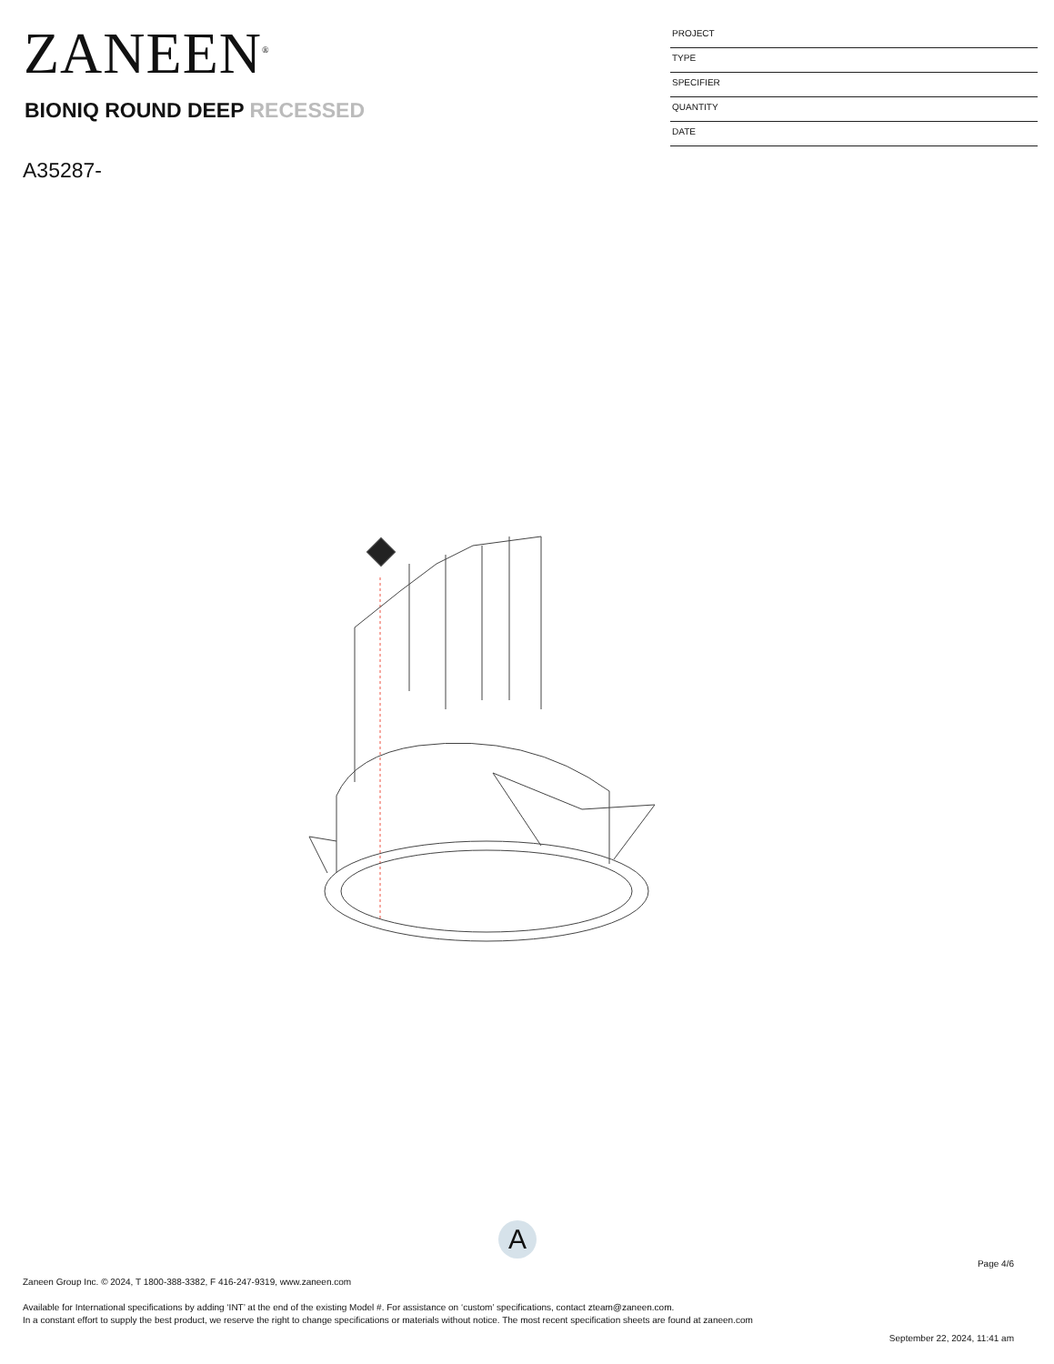ZANEEN<sup>®</sup>
PROJECT
TYPE
SPECIFIER
QUANTITY
DATE
BIONIQ ROUND DEEP RECESSED
A35287-
A
Page 4/6
Zaneen Group Inc. © 2024, T 1800-388-3382, F 416-247-9319, www.zaneen.com
Available for International specifications by adding ‘INT’ at the end of the existing Model #. For assistance on ‘custom’ specifications, contact zteam@zaneen.com.
In a constant effort to supply the best product, we reserve the right to change specifications or materials without notice. The most recent specification sheets are found at zaneen.com
September 22, 2024, 11:41 am